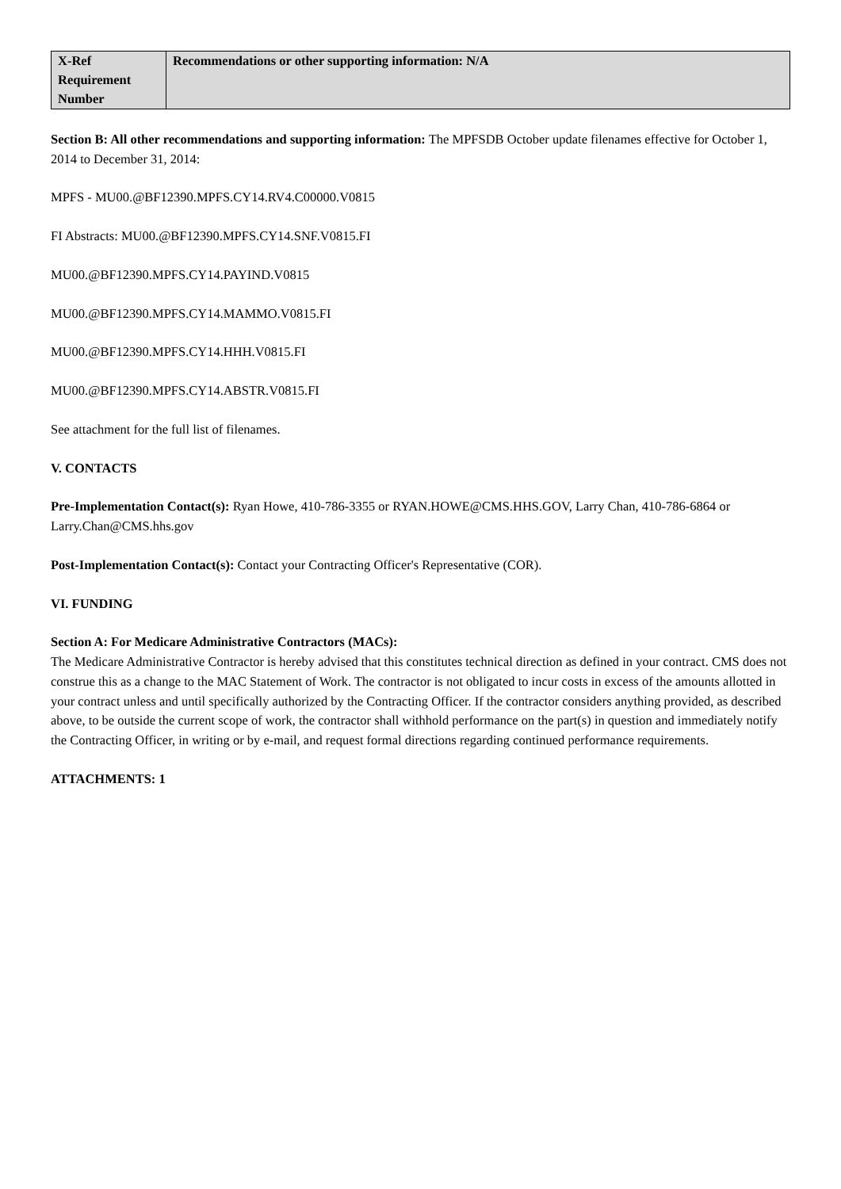| X-Ref Requirement Number | Recommendations or other supporting information: N/A |
| --- | --- |
Section B: All other recommendations and supporting information: The MPFSDB October update filenames effective for October 1, 2014 to December 31, 2014:
MPFS - MU00.@BF12390.MPFS.CY14.RV4.C00000.V0815
FI Abstracts: MU00.@BF12390.MPFS.CY14.SNF.V0815.FI
MU00.@BF12390.MPFS.CY14.PAYIND.V0815
MU00.@BF12390.MPFS.CY14.MAMMO.V0815.FI
MU00.@BF12390.MPFS.CY14.HHH.V0815.FI
MU00.@BF12390.MPFS.CY14.ABSTR.V0815.FI
See attachment for the full list of filenames.
V. CONTACTS
Pre-Implementation Contact(s): Ryan Howe, 410-786-3355 or RYAN.HOWE@CMS.HHS.GOV, Larry Chan, 410-786-6864 or Larry.Chan@CMS.hhs.gov
Post-Implementation Contact(s): Contact your Contracting Officer's Representative (COR).
VI. FUNDING
Section A: For Medicare Administrative Contractors (MACs):
The Medicare Administrative Contractor is hereby advised that this constitutes technical direction as defined in your contract. CMS does not construe this as a change to the MAC Statement of Work. The contractor is not obligated to incur costs in excess of the amounts allotted in your contract unless and until specifically authorized by the Contracting Officer. If the contractor considers anything provided, as described above, to be outside the current scope of work, the contractor shall withhold performance on the part(s) in question and immediately notify the Contracting Officer, in writing or by e-mail, and request formal directions regarding continued performance requirements.
ATTACHMENTS: 1